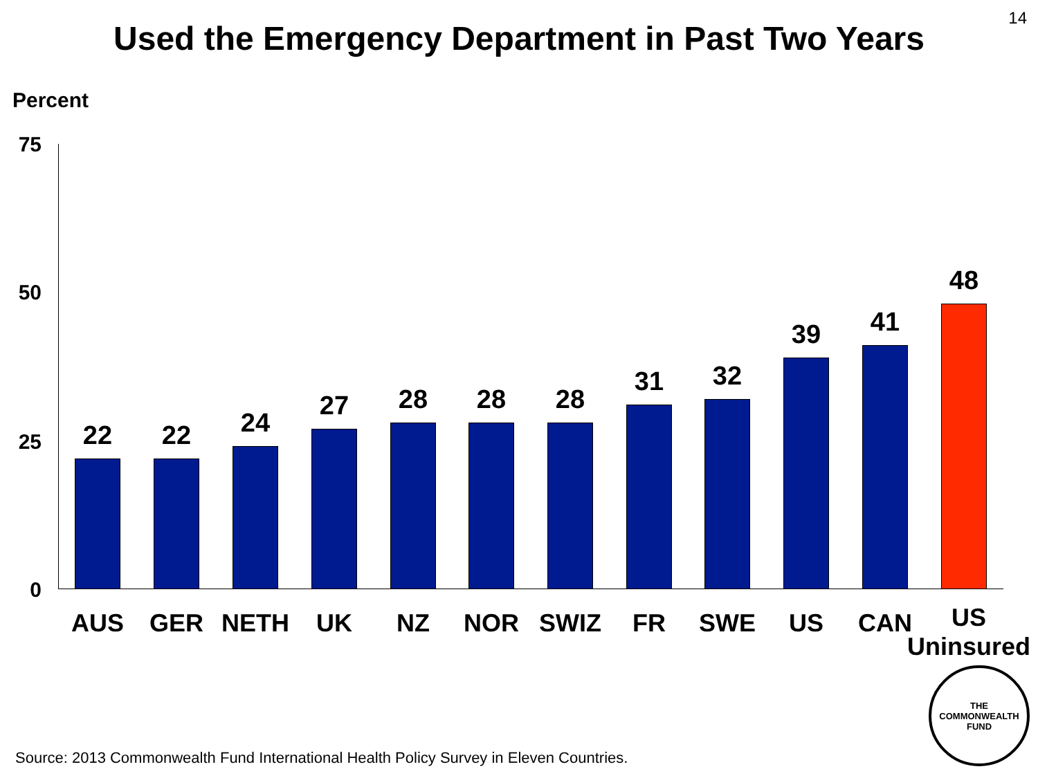14
Used the Emergency Department in Past Two Years
Percent
75
50
25
0
22
AUS
22
GER
24
NETH
27
UK
28
NZ
28
NOR
28
SWIZ
31
FR
32
SWE
39
US
41
CAN
48
US
Uninsured
THE
COMMONWEALTH
FUND
Source: 2013 Commonwealth Fund International Health Policy Survey in Eleven Countries.